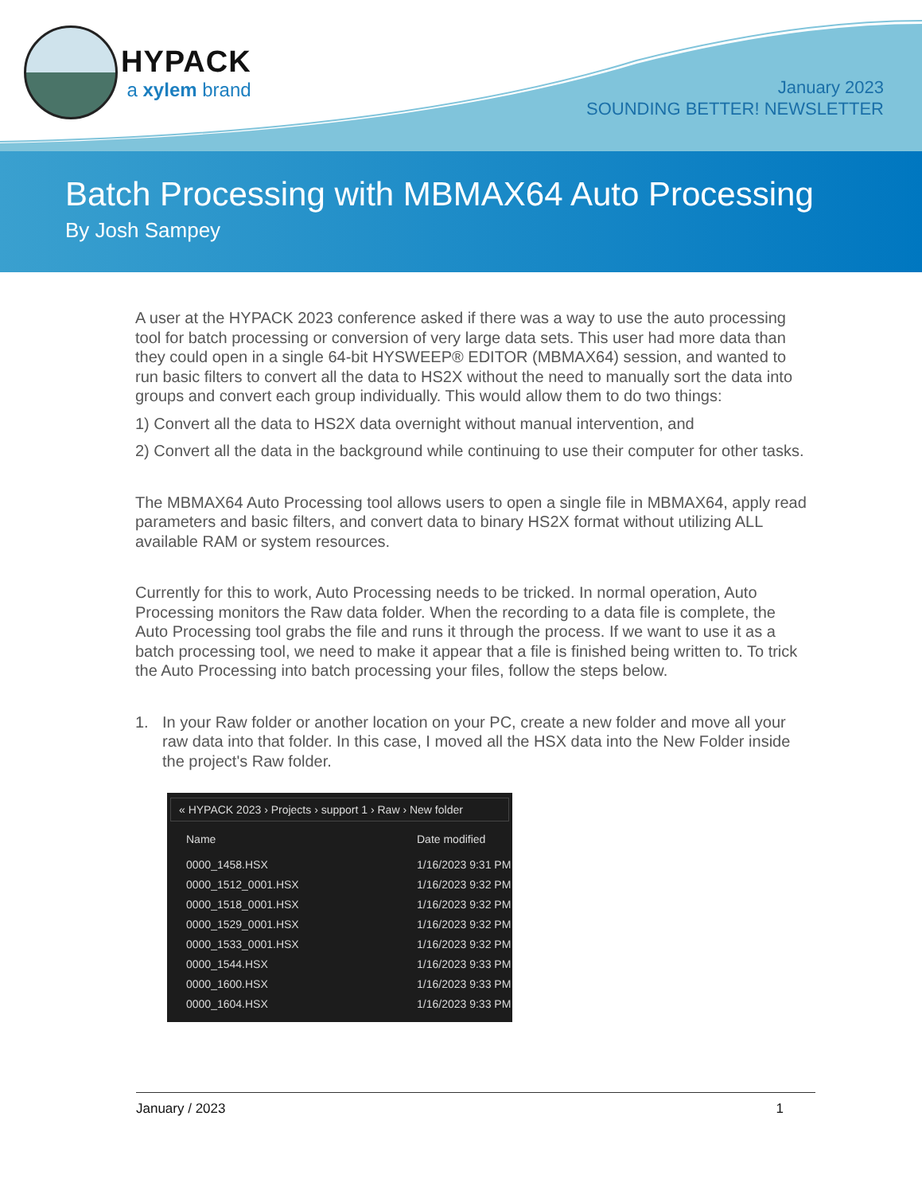HYPACK
a xylem brand
January 2023
SOUNDING BETTER! NEWSLETTER
Batch Processing with MBMAX64 Auto Processing
By Josh Sampey
A user at the HYPACK 2023 conference asked if there was a way to use the auto processing tool for batch processing or conversion of very large data sets. This user had more data than they could open in a single 64-bit HYSWEEP® EDITOR (MBMAX64) session, and wanted to run basic filters to convert all the data to HS2X without the need to manually sort the data into groups and convert each group individually. This would allow them to do two things:
1) Convert all the data to HS2X data overnight without manual intervention, and
2) Convert all the data in the background while continuing to use their computer for other tasks.
The MBMAX64 Auto Processing tool allows users to open a single file in MBMAX64, apply read parameters and basic filters, and convert data to binary HS2X format without utilizing ALL available RAM or system resources.
Currently for this to work, Auto Processing needs to be tricked. In normal operation, Auto Processing monitors the Raw data folder. When the recording to a data file is complete, the Auto Processing tool grabs the file and runs it through the process. If we want to use it as a batch processing tool, we need to make it appear that a file is finished being written to. To trick the Auto Processing into batch processing your files, follow the steps below.
1. In your Raw folder or another location on your PC, create a new folder and move all your raw data into that folder. In this case, I moved all the HSX data into the New Folder inside the project's Raw folder.
« HYPACK 2023 › Projects › support 1 › Raw › New folder
Name Date modified
0000_1458.HSX 1/16/2023 9:31 PM
0000_1512_0001.HSX 1/16/2023 9:32 PM
0000_1518_0001.HSX 1/16/2023 9:32 PM
0000_1529_0001.HSX 1/16/2023 9:32 PM
0000_1533_0001.HSX 1/16/2023 9:32 PM
0000_1544.HSX 1/16/2023 9:33 PM
0000_1600.HSX 1/16/2023 9:33 PM
0000_1604.HSX 1/16/2023 9:33 PM
January / 2023 1